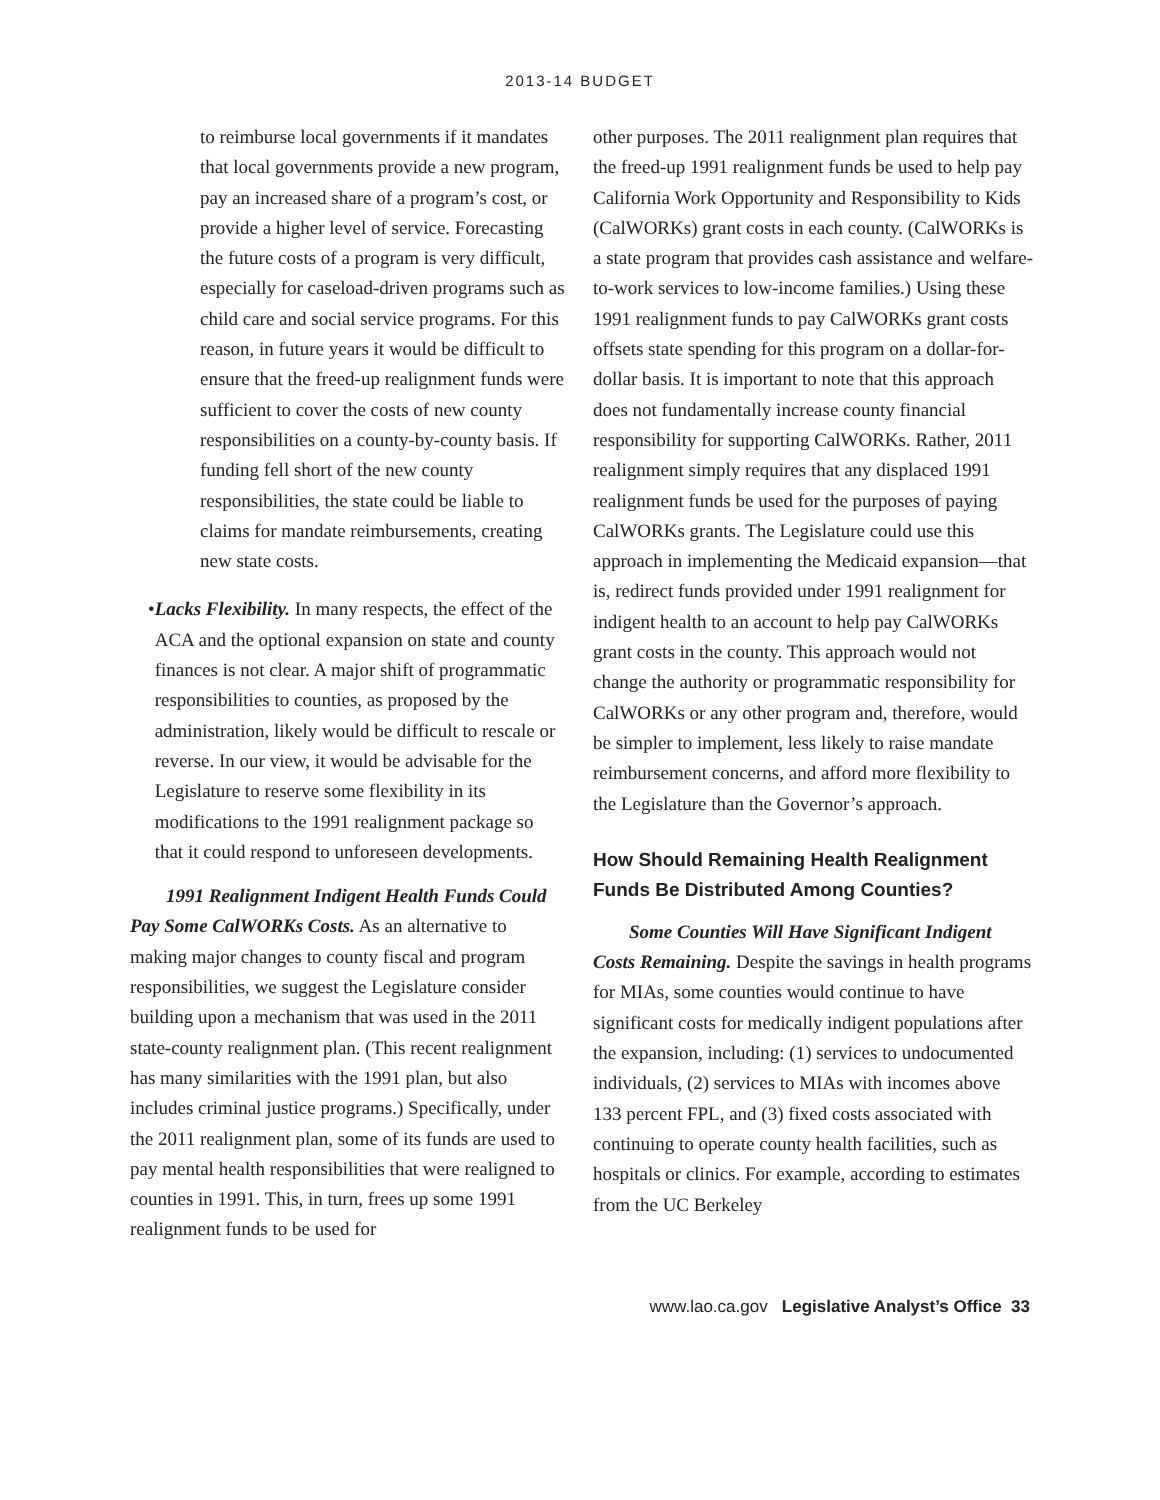2013-14 BUDGET
to reimburse local governments if it mandates that local governments provide a new program, pay an increased share of a program’s cost, or provide a higher level of service. Forecasting the future costs of a program is very difficult, especially for caseload-driven programs such as child care and social service programs. For this reason, in future years it would be difficult to ensure that the freed-up realignment funds were sufficient to cover the costs of new county responsibilities on a county-by-county basis. If funding fell short of the new county responsibilities, the state could be liable to claims for mandate reimbursements, creating new state costs.
• Lacks Flexibility. In many respects, the effect of the ACA and the optional expansion on state and county finances is not clear. A major shift of programmatic responsibilities to counties, as proposed by the administration, likely would be difficult to rescale or reverse. In our view, it would be advisable for the Legislature to reserve some flexibility in its modifications to the 1991 realignment package so that it could respond to unforeseen developments.
1991 Realignment Indigent Health Funds Could Pay Some CalWORKs Costs. As an alternative to making major changes to county fiscal and program responsibilities, we suggest the Legislature consider building upon a mechanism that was used in the 2011 state-county realignment plan. (This recent realignment has many similarities with the 1991 plan, but also includes criminal justice programs.) Specifically, under the 2011 realignment plan, some of its funds are used to pay mental health responsibilities that were realigned to counties in 1991. This, in turn, frees up some 1991 realignment funds to be used for
other purposes. The 2011 realignment plan requires that the freed-up 1991 realignment funds be used to help pay California Work Opportunity and Responsibility to Kids (CalWORKs) grant costs in each county. (CalWORKs is a state program that provides cash assistance and welfare-to-work services to low-income families.) Using these 1991 realignment funds to pay CalWORKs grant costs offsets state spending for this program on a dollar-for-dollar basis. It is important to note that this approach does not fundamentally increase county financial responsibility for supporting CalWORKs. Rather, 2011 realignment simply requires that any displaced 1991 realignment funds be used for the purposes of paying CalWORKs grants. The Legislature could use this approach in implementing the Medicaid expansion—that is, redirect funds provided under 1991 realignment for indigent health to an account to help pay CalWORKs grant costs in the county. This approach would not change the authority or programmatic responsibility for CalWORKs or any other program and, therefore, would be simpler to implement, less likely to raise mandate reimbursement concerns, and afford more flexibility to the Legislature than the Governor’s approach.
How Should Remaining Health Realignment Funds Be Distributed Among Counties?
Some Counties Will Have Significant Indigent Costs Remaining. Despite the savings in health programs for MIAs, some counties would continue to have significant costs for medically indigent populations after the expansion, including: (1) services to undocumented individuals, (2) services to MIAs with incomes above 133 percent FPL, and (3) fixed costs associated with continuing to operate county health facilities, such as hospitals or clinics. For example, according to estimates from the UC Berkeley
www.lao.ca.gov Legislative Analyst’s Office 33